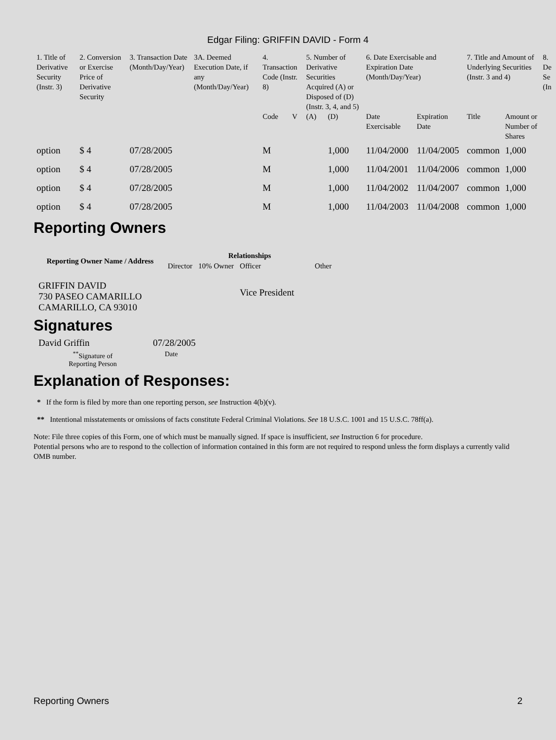Edgar Filing: GRIFFIN DAVID - Form 4
| 1. Title of Derivative Security (Instr. 3) | 2. Conversion or Exercise Price of Derivative Security | 3. Transaction Date (Month/Day/Year) | 3A. Deemed Execution Date, if any (Month/Day/Year) | 4. Transaction Code (Instr. 8) | | 5. Number of Derivative Securities Acquired (A) or Disposed of (D) (Instr. 3, 4, and 5) | | 6. Date Exercisable and Expiration Date (Month/Day/Year) | | 7. Title and Amount of Underlying Securities (Instr. 3 and 4) | | 8. De Se (In |
| --- | --- | --- | --- | --- | --- | --- | --- | --- | --- | --- | --- | --- |
| | | | | Code | V | (A) | (D) | Date Exercisable | Expiration Date | Title | Amount or Number of Shares | |
| option | $ 4 | 07/28/2005 | | M | | | 1,000 | 11/04/2000 | 11/04/2005 | common | 1,000 | |
| option | $ 4 | 07/28/2005 | | M | | | 1,000 | 11/04/2001 | 11/04/2006 | common | 1,000 | |
| option | $ 4 | 07/28/2005 | | M | | | 1,000 | 11/04/2002 | 11/04/2007 | common | 1,000 | |
| option | $ 4 | 07/28/2005 | | M | | | 1,000 | 11/04/2003 | 11/04/2008 | common | 1,000 | |
Reporting Owners
| Reporting Owner Name / Address | Relationships | | | |
| --- | --- | --- | --- | --- |
| | Director | 10% Owner | Officer | Other |
| GRIFFIN DAVID 730 PASEO CAMARILLO CAMARILLO, CA 93010 | | | Vice President | |
Signatures
| David Griffin | 07/28/2005 |
| <sup>**</sup> Signature of Reporting Person | Date |
Explanation of Responses:
* If the form is filed by more than one reporting person, see Instruction 4(b)(v).
** Intentional misstatements or omissions of facts constitute Federal Criminal Violations. See 18 U.S.C. 1001 and 15 U.S.C. 78ff(a).
Note: File three copies of this Form, one of which must be manually signed. If space is insufficient, see Instruction 6 for procedure.
Potential persons who are to respond to the collection of information contained in this form are not required to respond unless the form displays a currently valid OMB number.
Reporting Owners 2